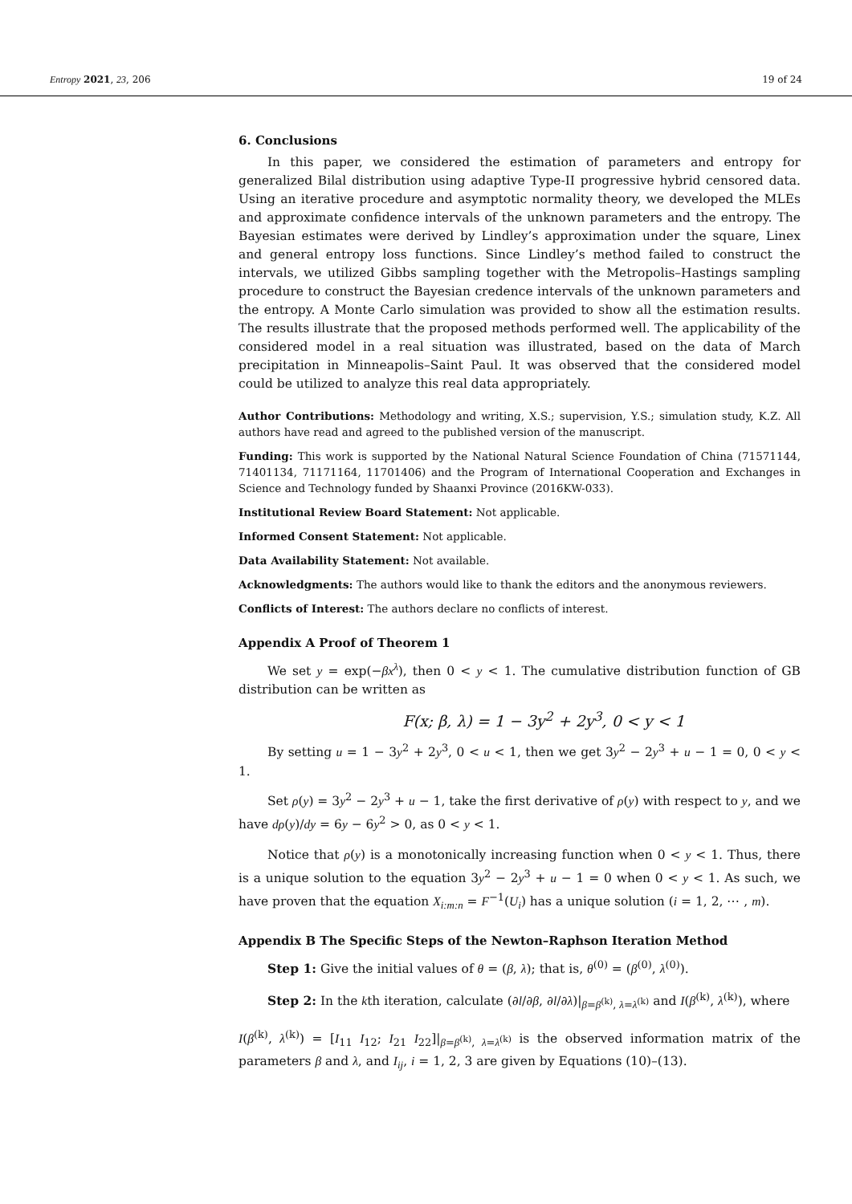Entropy 2021, 23, 206 19 of 24
6. Conclusions
In this paper, we considered the estimation of parameters and entropy for generalized Bilal distribution using adaptive Type-II progressive hybrid censored data. Using an iterative procedure and asymptotic normality theory, we developed the MLEs and approximate confidence intervals of the unknown parameters and the entropy. The Bayesian estimates were derived by Lindley’s approximation under the square, Linex and general entropy loss functions. Since Lindley’s method failed to construct the intervals, we utilized Gibbs sampling together with the Metropolis–Hastings sampling procedure to construct the Bayesian credence intervals of the unknown parameters and the entropy. A Monte Carlo simulation was provided to show all the estimation results. The results illustrate that the proposed methods performed well. The applicability of the considered model in a real situation was illustrated, based on the data of March precipitation in Minneapolis–Saint Paul. It was observed that the considered model could be utilized to analyze this real data appropriately.
Author Contributions: Methodology and writing, X.S.; supervision, Y.S.; simulation study, K.Z. All authors have read and agreed to the published version of the manuscript.
Funding: This work is supported by the National Natural Science Foundation of China (71571144, 71401134, 71171164, 11701406) and the Program of International Cooperation and Exchanges in Science and Technology funded by Shaanxi Province (2016KW-033).
Institutional Review Board Statement: Not applicable.
Informed Consent Statement: Not applicable.
Data Availability Statement: Not available.
Acknowledgments: The authors would like to thank the editors and the anonymous reviewers.
Conflicts of Interest: The authors declare no conflicts of interest.
Appendix A Proof of Theorem 1
We set y = exp(−βx<sup>λ</sup>), then 0 < y < 1. The cumulative distribution function of GB distribution can be written as
F(x; β, λ) = 1 − 3y<sup>2</sup> + 2y<sup>3</sup>, 0 < y < 1
By setting u = 1 − 3y<sup>2</sup> + 2y<sup>3</sup>, 0 < u < 1, then we get 3y<sup>2</sup> − 2y<sup>3</sup> + u − 1 = 0, 0 < y < 1.
Set ρ(y) = 3y<sup>2</sup> − 2y<sup>3</sup> + u − 1, take the first derivative of ρ(y) with respect to y, and we have dρ(y)/dy = 6y − 6y<sup>2</sup> > 0, as 0 < y < 1.
Notice that ρ(y) is a monotonically increasing function when 0 < y < 1. Thus, there is a unique solution to the equation 3y<sup>2</sup> − 2y<sup>3</sup> + u − 1 = 0 when 0 < y < 1. As such, we have proven that the equation X<sub>i:m:n</sub> = F<sup>−1</sup>(U<sub>i</sub>) has a unique solution (i = 1, 2, ⋯ , m).
Appendix B The Specific Steps of the Newton–Raphson Iteration Method
Step 1: Give the initial values of θ = (β, λ); that is, θ<sup>(0)</sup> = (β<sup>(0)</sup>, λ<sup>(0)</sup>).
Step 2: In the kth iteration, calculate (∂l/∂β, ∂l/∂λ)|<sub>β=β<sup>(k)</sup>, λ=λ<sup>(k)</sup></sub> and I(β<sup>(k)</sup>, λ<sup>(k)</sup>), where
I(β<sup>(k)</sup>, λ<sup>(k)</sup>) = [I<sub>11</sub> I<sub>12</sub>; I<sub>21</sub> I<sub>22</sub>]|<sub>β=β<sup>(k)</sup>, λ=λ<sup>(k)</sup></sub> is the observed information matrix of the parameters β and λ, and I<sub>ij</sub>, i = 1, 2, 3 are given by Equations (10)–(13).